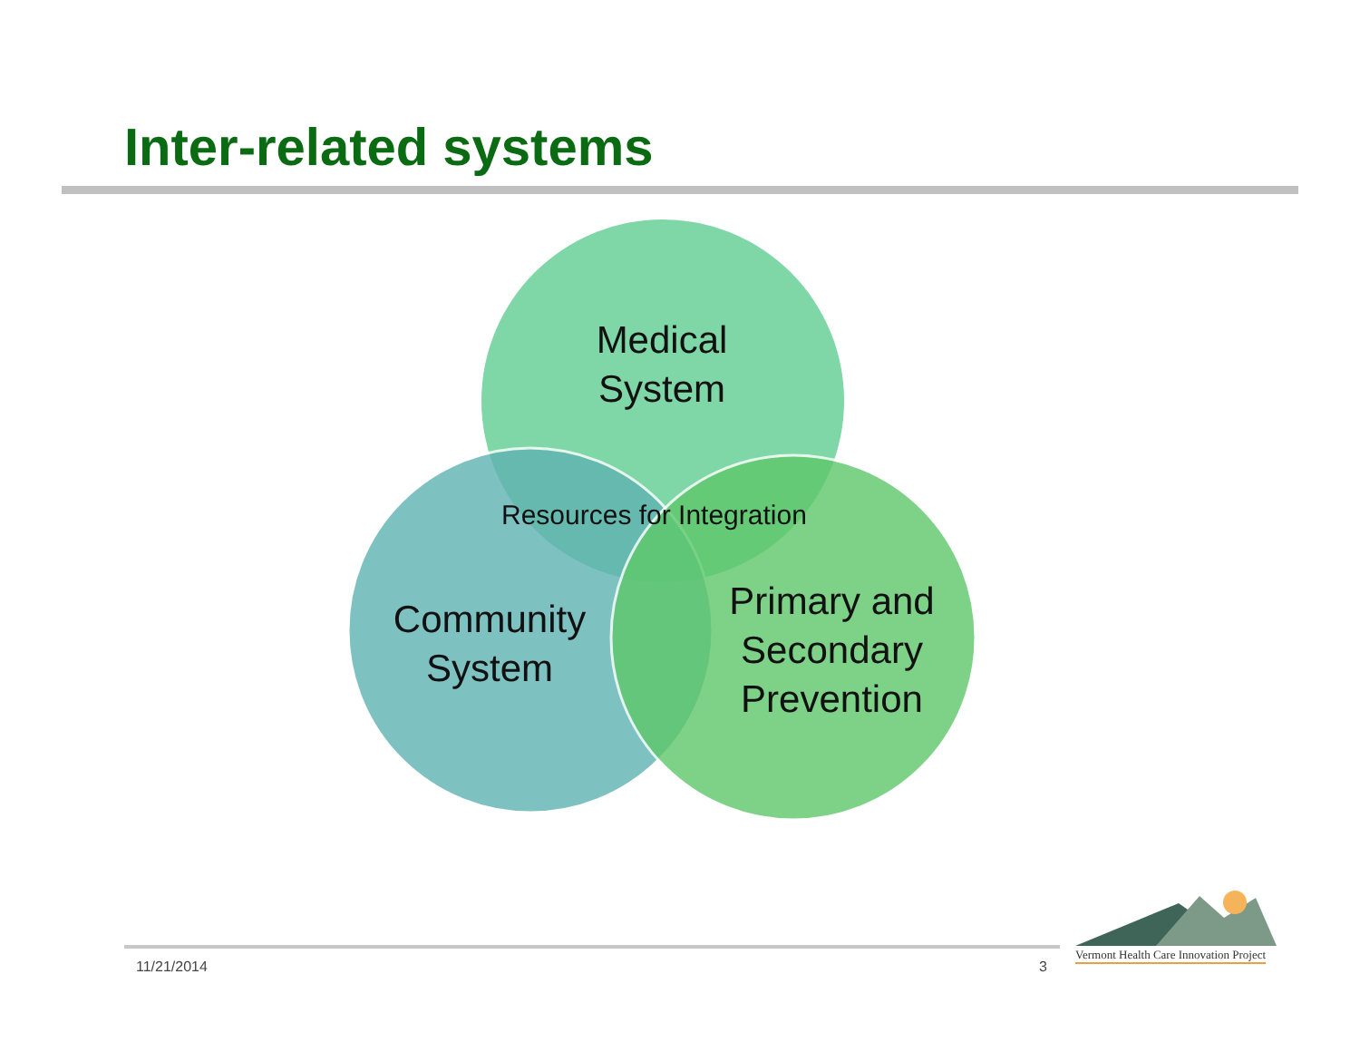Inter-related systems
Medical
System
Resources for Integration
Community
System
Primary and
Secondary
Prevention
11/21/2014 3
Vermont Health Care Innovation Project